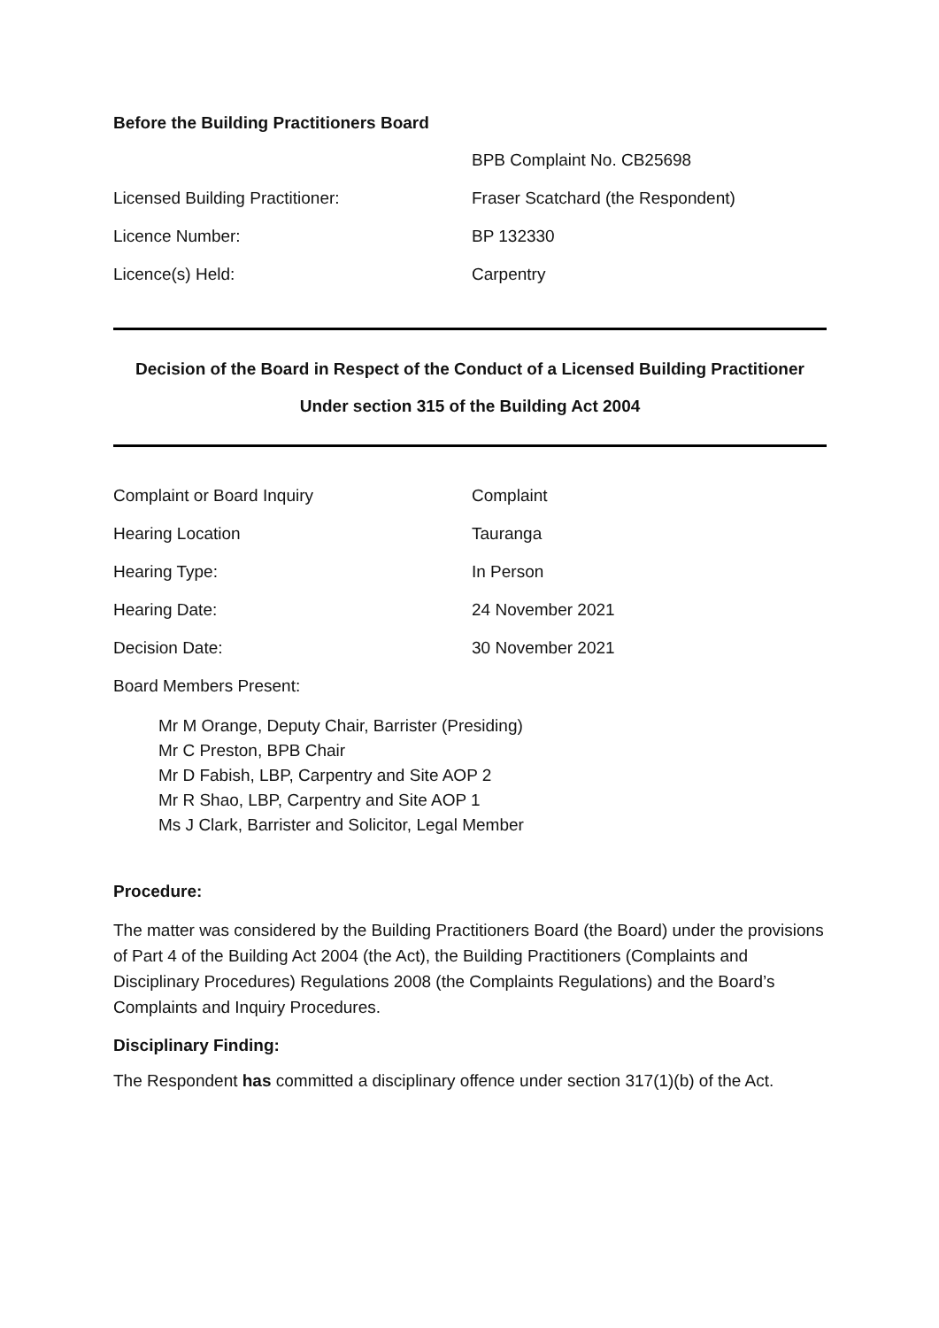Before the Building Practitioners Board
BPB Complaint No. CB25698
Licensed Building Practitioner: Fraser Scatchard (the Respondent)
Licence Number: BP 132330
Licence(s) Held: Carpentry
Decision of the Board in Respect of the Conduct of a Licensed Building Practitioner
Under section 315 of the Building Act 2004
Complaint or Board Inquiry Complaint
Hearing Location Tauranga
Hearing Type: In Person
Hearing Date: 24 November 2021
Decision Date: 30 November 2021
Board Members Present:
Mr M Orange, Deputy Chair, Barrister (Presiding)
Mr C Preston, BPB Chair
Mr D Fabish, LBP, Carpentry and Site AOP 2
Mr R Shao, LBP, Carpentry and Site AOP 1
Ms J Clark, Barrister and Solicitor, Legal Member
Procedure:
The matter was considered by the Building Practitioners Board (the Board) under the provisions of Part 4 of the Building Act 2004 (the Act), the Building Practitioners (Complaints and Disciplinary Procedures) Regulations 2008 (the Complaints Regulations) and the Board’s Complaints and Inquiry Procedures.
Disciplinary Finding:
The Respondent has committed a disciplinary offence under section 317(1)(b) of the Act.